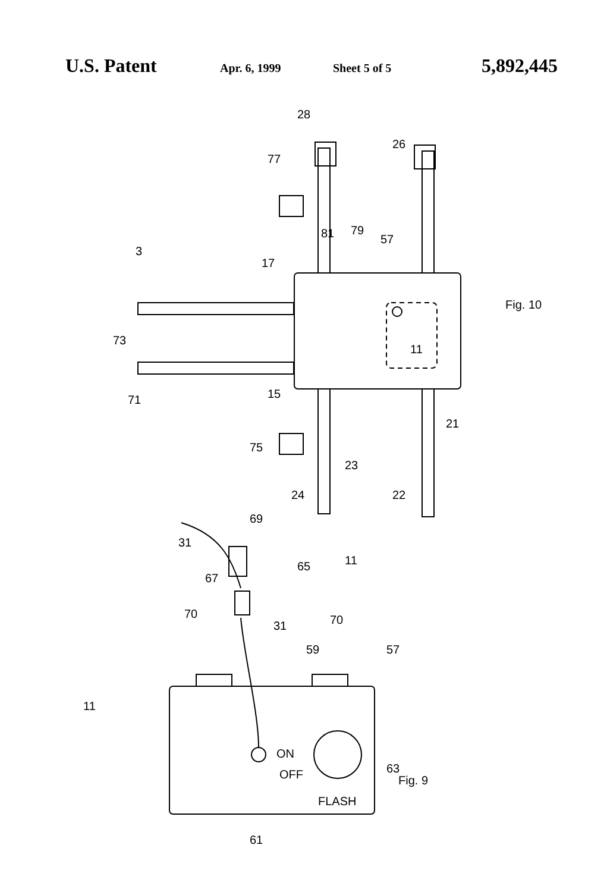U.S. Patent Apr. 6, 1999 Sheet 5 of 5 5,892,445
3
28
26
77
81
11
17
79
57
73
71
15
75
23
21
24
22
Fig. 10
31
69
65
67
11
70
70
31
59
57
11
ON
OFF
FLASH
63
61
Fig. 9